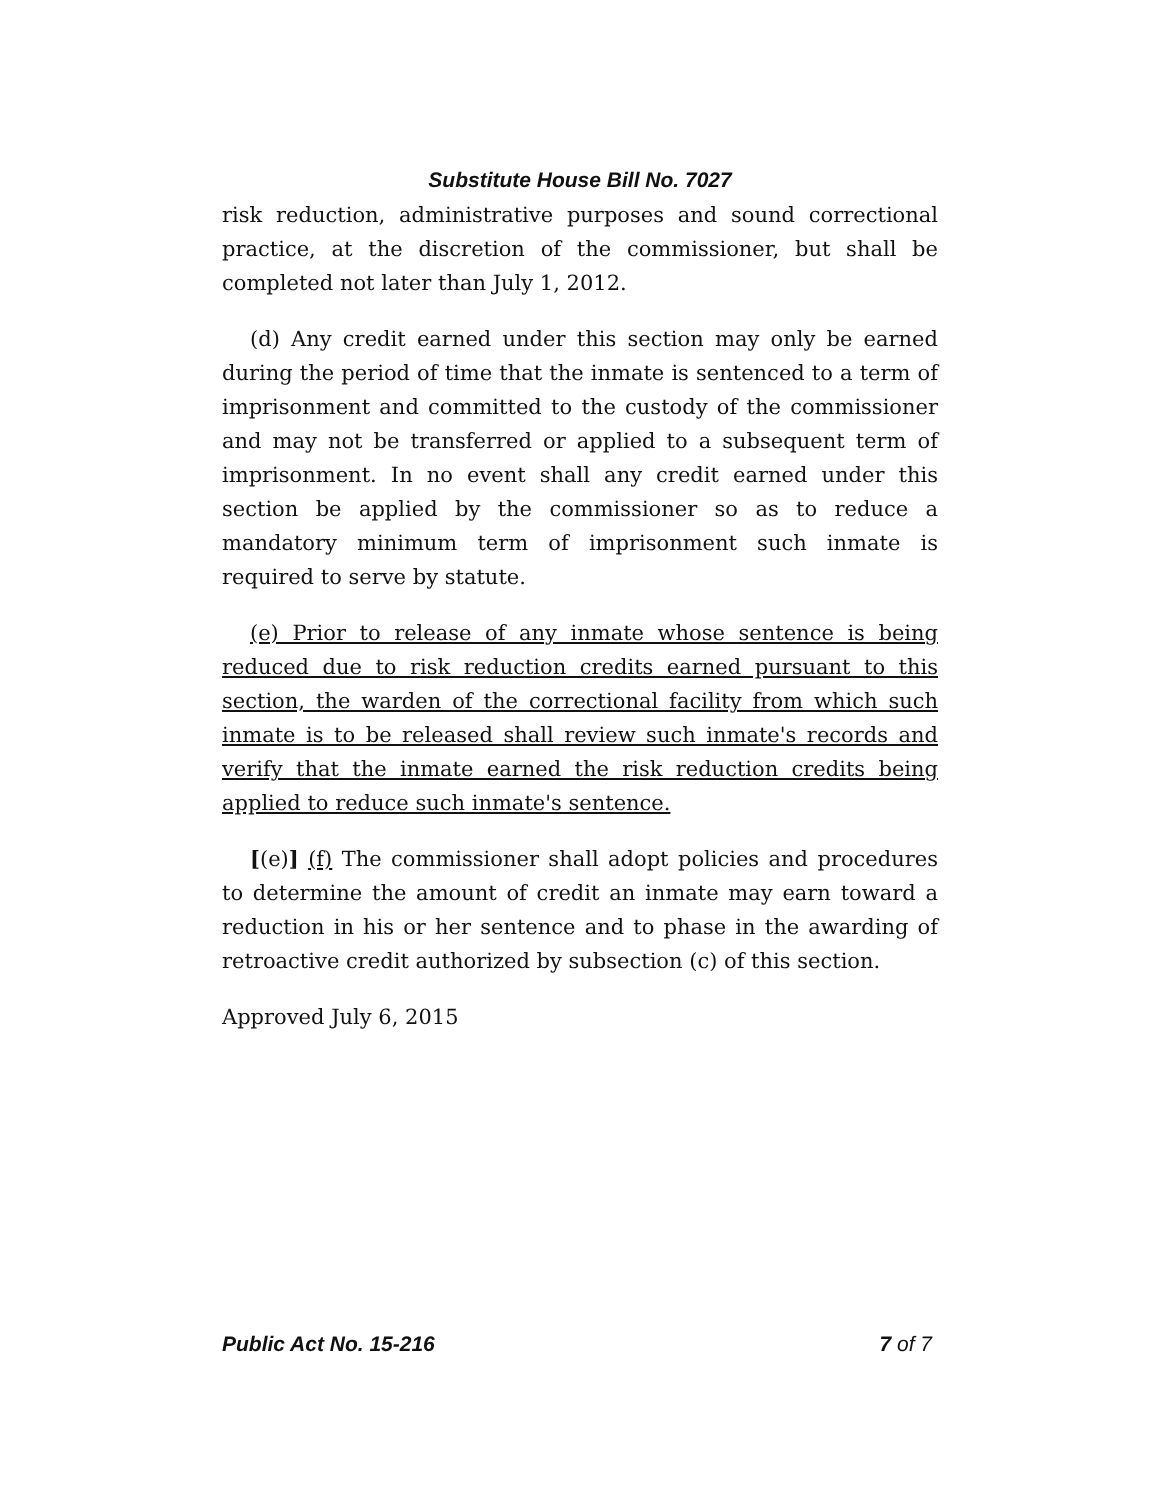Substitute House Bill No. 7027
risk reduction, administrative purposes and sound correctional practice, at the discretion of the commissioner, but shall be completed not later than July 1, 2012.
(d) Any credit earned under this section may only be earned during the period of time that the inmate is sentenced to a term of imprisonment and committed to the custody of the commissioner and may not be transferred or applied to a subsequent term of imprisonment. In no event shall any credit earned under this section be applied by the commissioner so as to reduce a mandatory minimum term of imprisonment such inmate is required to serve by statute.
(e) Prior to release of any inmate whose sentence is being reduced due to risk reduction credits earned pursuant to this section, the warden of the correctional facility from which such inmate is to be released shall review such inmate's records and verify that the inmate earned the risk reduction credits being applied to reduce such inmate's sentence.
[(e)] (f) The commissioner shall adopt policies and procedures to determine the amount of credit an inmate may earn toward a reduction in his or her sentence and to phase in the awarding of retroactive credit authorized by subsection (c) of this section.
Approved July 6, 2015
Public Act No. 15-216 7 of 7